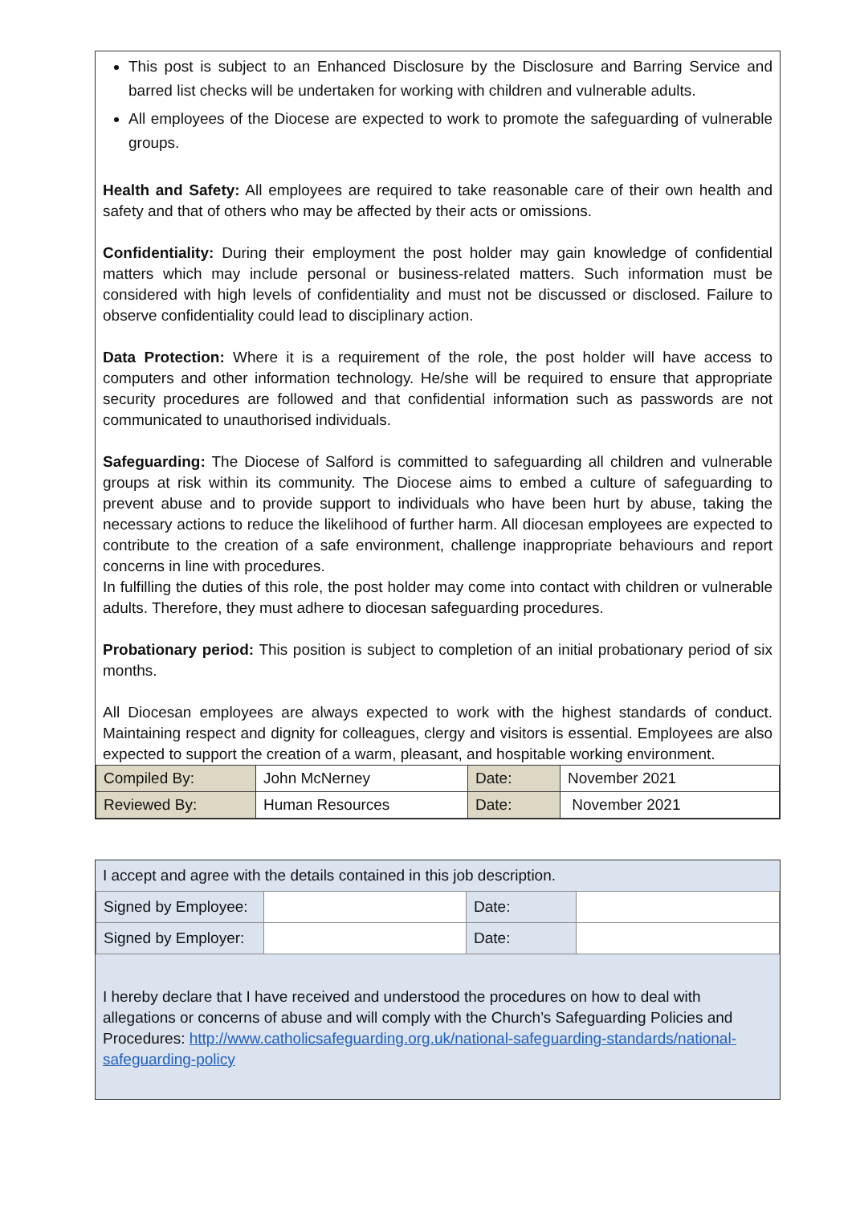This post is subject to an Enhanced Disclosure by the Disclosure and Barring Service and barred list checks will be undertaken for working with children and vulnerable adults.
All employees of the Diocese are expected to work to promote the safeguarding of vulnerable groups.
Health and Safety: All employees are required to take reasonable care of their own health and safety and that of others who may be affected by their acts or omissions.
Confidentiality: During their employment the post holder may gain knowledge of confidential matters which may include personal or business-related matters. Such information must be considered with high levels of confidentiality and must not be discussed or disclosed. Failure to observe confidentiality could lead to disciplinary action.
Data Protection: Where it is a requirement of the role, the post holder will have access to computers and other information technology. He/she will be required to ensure that appropriate security procedures are followed and that confidential information such as passwords are not communicated to unauthorised individuals.
Safeguarding: The Diocese of Salford is committed to safeguarding all children and vulnerable groups at risk within its community. The Diocese aims to embed a culture of safeguarding to prevent abuse and to provide support to individuals who have been hurt by abuse, taking the necessary actions to reduce the likelihood of further harm. All diocesan employees are expected to contribute to the creation of a safe environment, challenge inappropriate behaviours and report concerns in line with procedures.
In fulfilling the duties of this role, the post holder may come into contact with children or vulnerable adults. Therefore, they must adhere to diocesan safeguarding procedures.
Probationary period: This position is subject to completion of an initial probationary period of six months.
All Diocesan employees are always expected to work with the highest standards of conduct. Maintaining respect and dignity for colleagues, clergy and visitors is essential. Employees are also expected to support the creation of a warm, pleasant, and hospitable working environment.
| Compiled By: | John McNerney | Date: | November 2021 |
| Reviewed By: | Human Resources | Date: | November 2021 |
I accept and agree with the details contained in this job description.
| Signed by Employee: | | Date: | |
| Signed by Employer: | | Date: | |
I hereby declare that I have received and understood the procedures on how to deal with allegations or concerns of abuse and will comply with the Church’s Safeguarding Policies and Procedures: http://www.catholicsafeguarding.org.uk/national-safeguarding-standards/national-safeguarding-policy